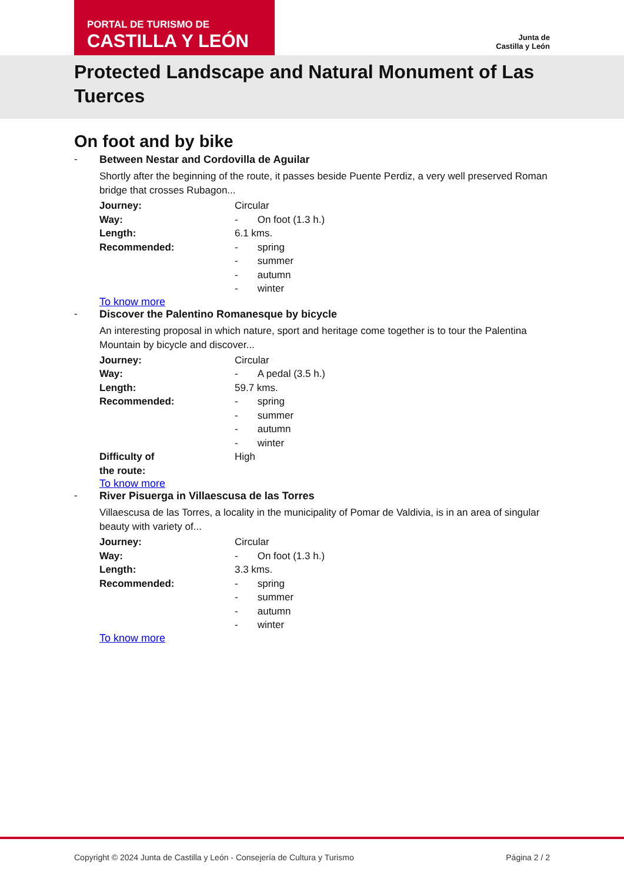PORTAL DE TURISMO DE
CASTILLA Y LEÓN
Junta de
Castilla y León
Protected Landscape and Natural Monument of Las Tuerces
On foot and by bike
- Between Nestar and Cordovilla de Aguilar
Shortly after the beginning of the route, it passes beside Puente Perdiz, a very well preserved Roman bridge that crosses Rubagon...
| Journey: | Circular |
| Way: | - On foot (1.3 h.) |
| Length: | 6.1 kms. |
| Recommended: | - spring - summer - autumn - winter |
To know more
- Discover the Palentino Romanesque by bicycle
An interesting proposal in which nature, sport and heritage come together is to tour the Palentina Mountain by bicycle and discover...
| Journey: | Circular |
| Way: | - A pedal (3.5 h.) |
| Length: | 59.7 kms. |
| Recommended: | - spring - summer - autumn - winter |
| Difficulty of the route: | High |
To know more
- River Pisuerga in Villaescusa de las Torres
Villaescusa de las Torres, a locality in the municipality of Pomar de Valdivia, is in an area of singular beauty with variety of...
| Journey: | Circular |
| Way: | - On foot (1.3 h.) |
| Length: | 3.3 kms. |
| Recommended: | - spring - summer - autumn - winter |
To know more
Copyright © 2024 Junta de Castilla y León - Consejería de Cultura y Turismo Página 2 / 2